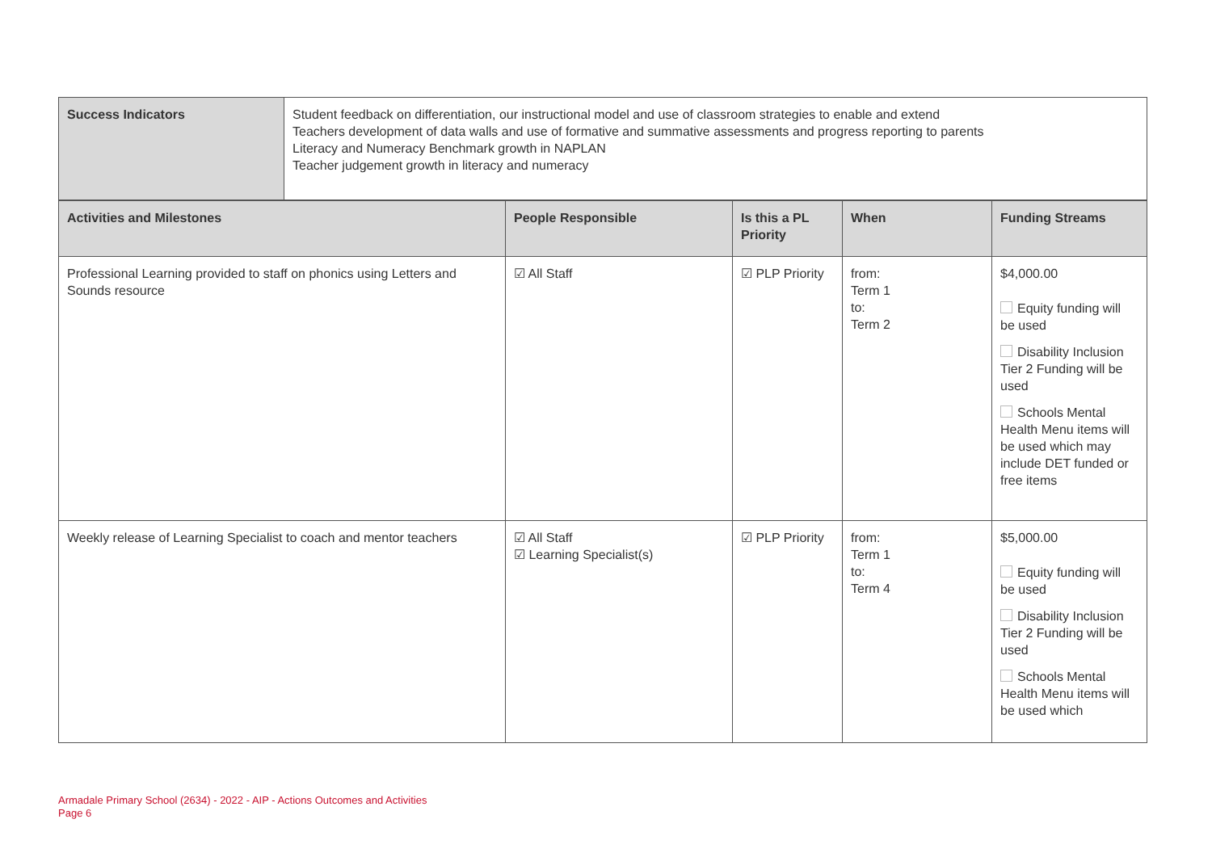| Success Indicators | Student feedback on differentiation, our instructional model and use of classroom strategies to enable and extend Teachers development of data walls and use of formative and summative assessments and progress reporting to parents Literacy and Numeracy Benchmark growth in NAPLAN Teacher judgement growth in literacy and numeracy |
| Activities and Milestones | People Responsible | Is this a PL Priority | When | Funding Streams |
| --- | --- | --- | --- | --- |
| Professional Learning provided to staff on phonics using Letters and Sounds resource | ☑ All Staff | ☑ PLP Priority | from: Term 1 to: Term 2 | $4,000.00 Equity funding will be used Disability Inclusion Tier 2 Funding will be used Schools Mental Health Menu items will be used which may include DET funded or free items |
| Weekly release of Learning Specialist to coach and mentor teachers | ☑ All Staff ☑ Learning Specialist(s) | ☑ PLP Priority | from: Term 1 to: Term 4 | $5,000.00 Equity funding will be used Disability Inclusion Tier 2 Funding will be used Schools Mental Health Menu items will be used which |
Armadale Primary School (2634) - 2022 - AIP - Actions Outcomes and Activities
Page 6